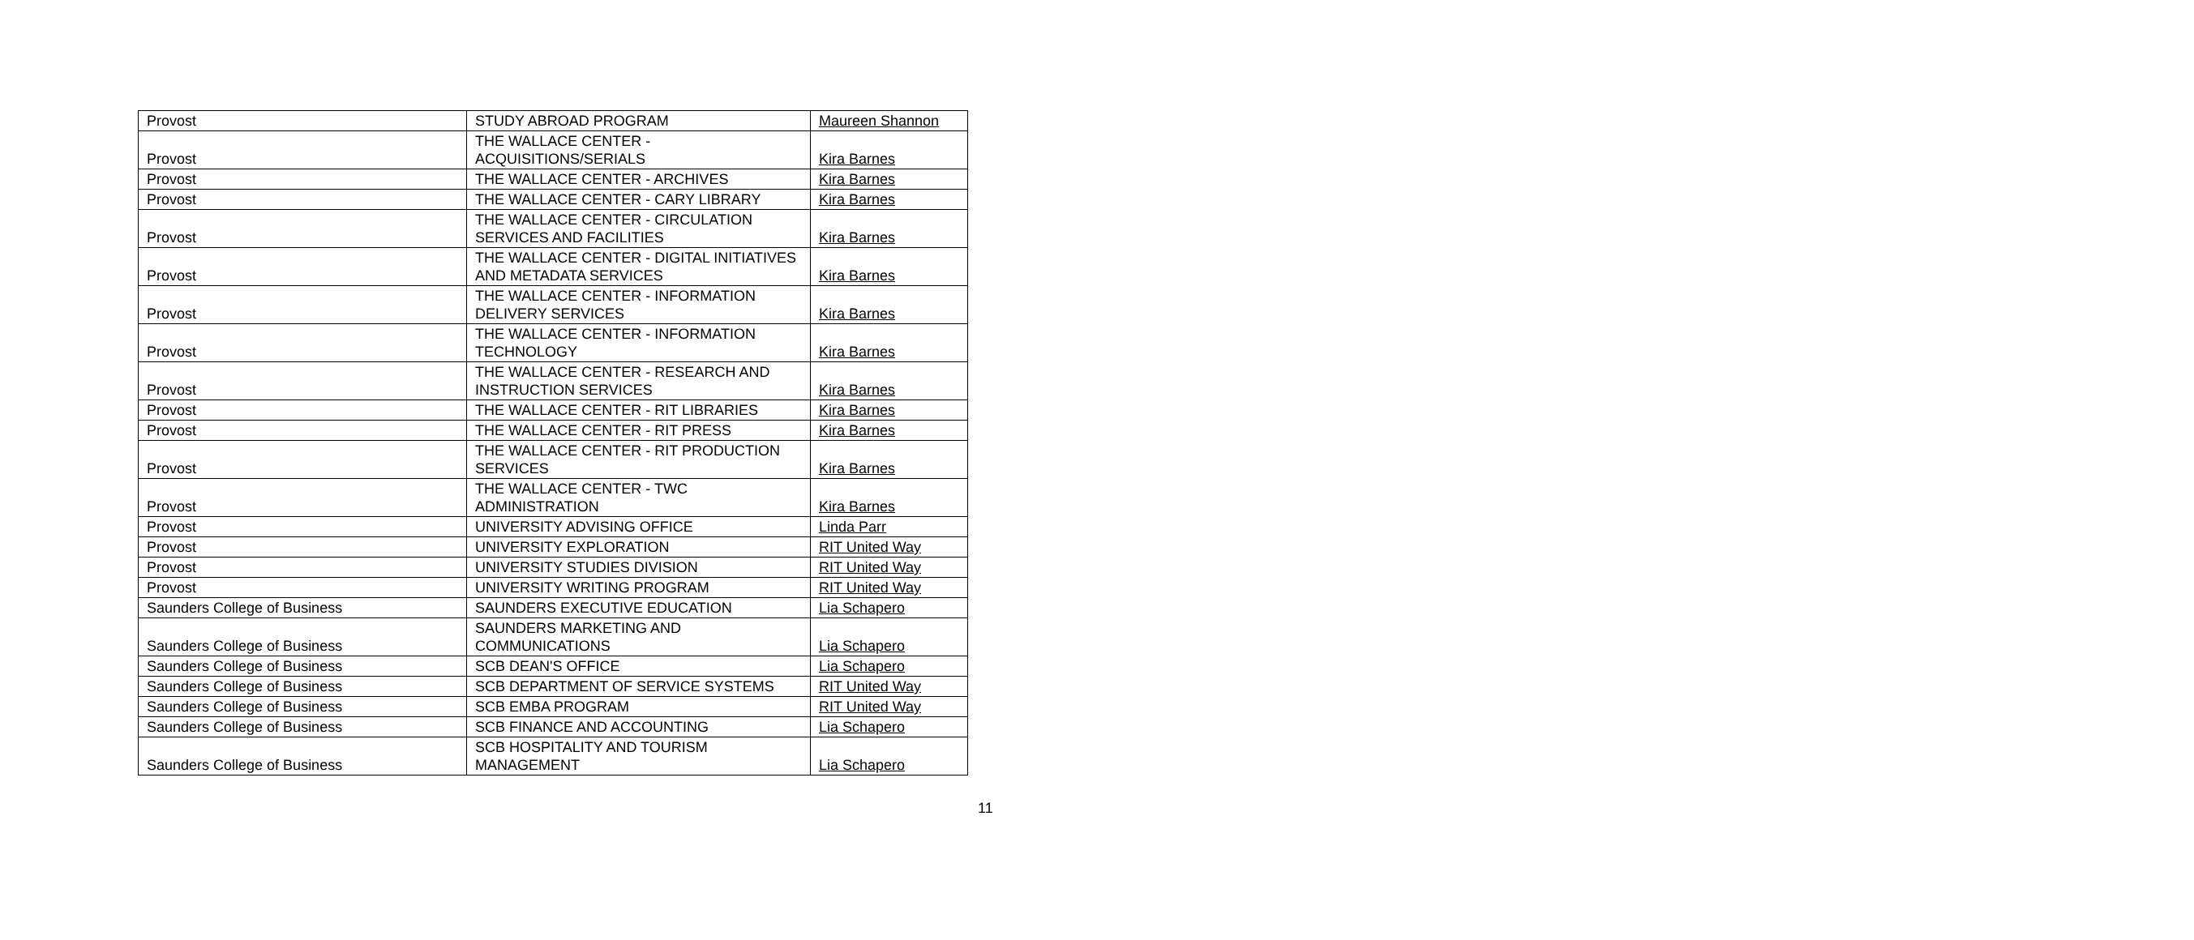| Provost | STUDY ABROAD PROGRAM | Maureen Shannon |
| Provost | THE WALLACE CENTER - ACQUISITIONS/SERIALS | Kira Barnes |
| Provost | THE WALLACE CENTER - ARCHIVES | Kira Barnes |
| Provost | THE WALLACE CENTER - CARY LIBRARY | Kira Barnes |
| Provost | THE WALLACE CENTER - CIRCULATION SERVICES AND FACILITIES | Kira Barnes |
| Provost | THE WALLACE CENTER - DIGITAL INITIATIVES AND METADATA SERVICES | Kira Barnes |
| Provost | THE WALLACE CENTER - INFORMATION DELIVERY SERVICES | Kira Barnes |
| Provost | THE WALLACE CENTER - INFORMATION TECHNOLOGY | Kira Barnes |
| Provost | THE WALLACE CENTER - RESEARCH AND INSTRUCTION SERVICES | Kira Barnes |
| Provost | THE WALLACE CENTER - RIT LIBRARIES | Kira Barnes |
| Provost | THE WALLACE CENTER - RIT PRESS | Kira Barnes |
| Provost | THE WALLACE CENTER - RIT PRODUCTION SERVICES | Kira Barnes |
| Provost | THE WALLACE CENTER - TWC ADMINISTRATION | Kira Barnes |
| Provost | UNIVERSITY ADVISING OFFICE | Linda Parr |
| Provost | UNIVERSITY EXPLORATION | RIT United Way |
| Provost | UNIVERSITY STUDIES DIVISION | RIT United Way |
| Provost | UNIVERSITY WRITING PROGRAM | RIT United Way |
| Saunders College of Business | SAUNDERS EXECUTIVE EDUCATION | Lia Schapero |
| Saunders College of Business | SAUNDERS MARKETING AND COMMUNICATIONS | Lia Schapero |
| Saunders College of Business | SCB DEAN'S OFFICE | Lia Schapero |
| Saunders College of Business | SCB DEPARTMENT OF SERVICE SYSTEMS | RIT United Way |
| Saunders College of Business | SCB EMBA PROGRAM | RIT United Way |
| Saunders College of Business | SCB FINANCE AND ACCOUNTING | Lia Schapero |
| Saunders College of Business | SCB HOSPITALITY AND TOURISM MANAGEMENT | Lia Schapero |
11